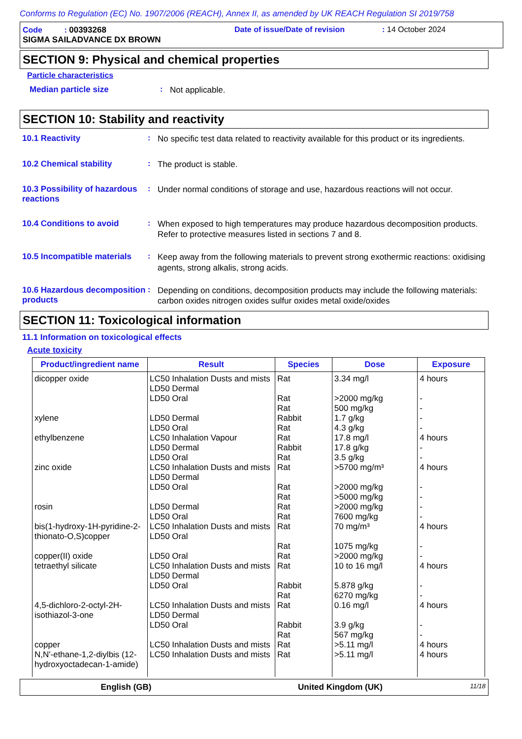Conforms to Regulation (EC) No. 1907/2006 (REACH), Annex II, as amended by UK REACH Regulation SI 2019/758
Code : 00393268 Date of issue/Date of revision: 14 October 2024
SIGMA SAILADVANCE DX BROWN
SECTION 9: Physical and chemical properties
Particle characteristics
Median particle size: Not applicable.
SECTION 10: Stability and reactivity
10.1 Reactivity: No specific test data related to reactivity available for this product or its ingredients.
10.2 Chemical stability: The product is stable.
10.3 Possibility of hazardous reactions: Under normal conditions of storage and use, hazardous reactions will not occur.
10.4 Conditions to avoid: When exposed to high temperatures may produce hazardous decomposition products.
Refer to protective measures listed in sections 7 and 8.
10.5 Incompatible materials: Keep away from the following materials to prevent strong exothermic reactions: oxidising agents, strong alkalis, strong acids.
10.6 Hazardous decomposition products: Depending on conditions, decomposition products may include the following materials: carbon oxides nitrogen oxides sulfur oxides metal oxide/oxides
SECTION 11: Toxicological information
11.1 Information on toxicological effects
Acute toxicity
| Product/ingredient name | Result | Species | Dose | Exposure |
| --- | --- | --- | --- | --- |
| dicopper oxide | LC50 Inhalation Dusts and mists LD50 Dermal LD50 Oral | Rat Rat Rat | 3.34 mg/l >2000 mg/kg 500 mg/kg | 4 hours - - |
| xylene | LD50 Dermal LD50 Oral | Rabbit Rat | 1.7 g/kg 4.3 g/kg | - - |
| ethylbenzene | LC50 Inhalation Vapour LD50 Dermal LD50 Oral | Rat Rabbit Rat | 17.8 mg/l 17.8 g/kg 3.5 g/kg | 4 hours - - |
| zinc oxide | LC50 Inhalation Dusts and mists LD50 Dermal LD50 Oral | Rat Rat Rat | >5700 mg/m³ >2000 mg/kg >5000 mg/kg | 4 hours - - |
| rosin | LD50 Dermal LD50 Oral | Rat Rat | >2000 mg/kg 7600 mg/kg | - - |
| bis(1-hydroxy-1H-pyridine-2-thionato-O,S)copper | LC50 Inhalation Dusts and mists LD50 Oral | Rat Rat | 70 mg/m³ 1075 mg/kg | 4 hours - |
| copper(II) oxide | LD50 Oral | Rat | >2000 mg/kg | - |
| tetraethyl silicate | LC50 Inhalation Dusts and mists LD50 Dermal LD50 Oral | Rat Rabbit Rat | 10 to 16 mg/l 5.878 g/kg 6270 mg/kg | 4 hours - - |
| 4,5-dichloro-2-octyl-2H-isothiazol-3-one | LC50 Inhalation Dusts and mists LD50 Dermal LD50 Oral | Rat Rabbit Rat | 0.16 mg/l 3.9 g/kg 567 mg/kg | 4 hours - - |
| copper | LC50 Inhalation Dusts and mists | Rat | >5.11 mg/l | 4 hours |
| N,N'-ethane-1,2-diylbis (12-hydroxyoctadecan-1-amide) | LC50 Inhalation Dusts and mists | Rat | >5.11 mg/l | 4 hours |
English (GB) United Kingdom (UK) 11/18